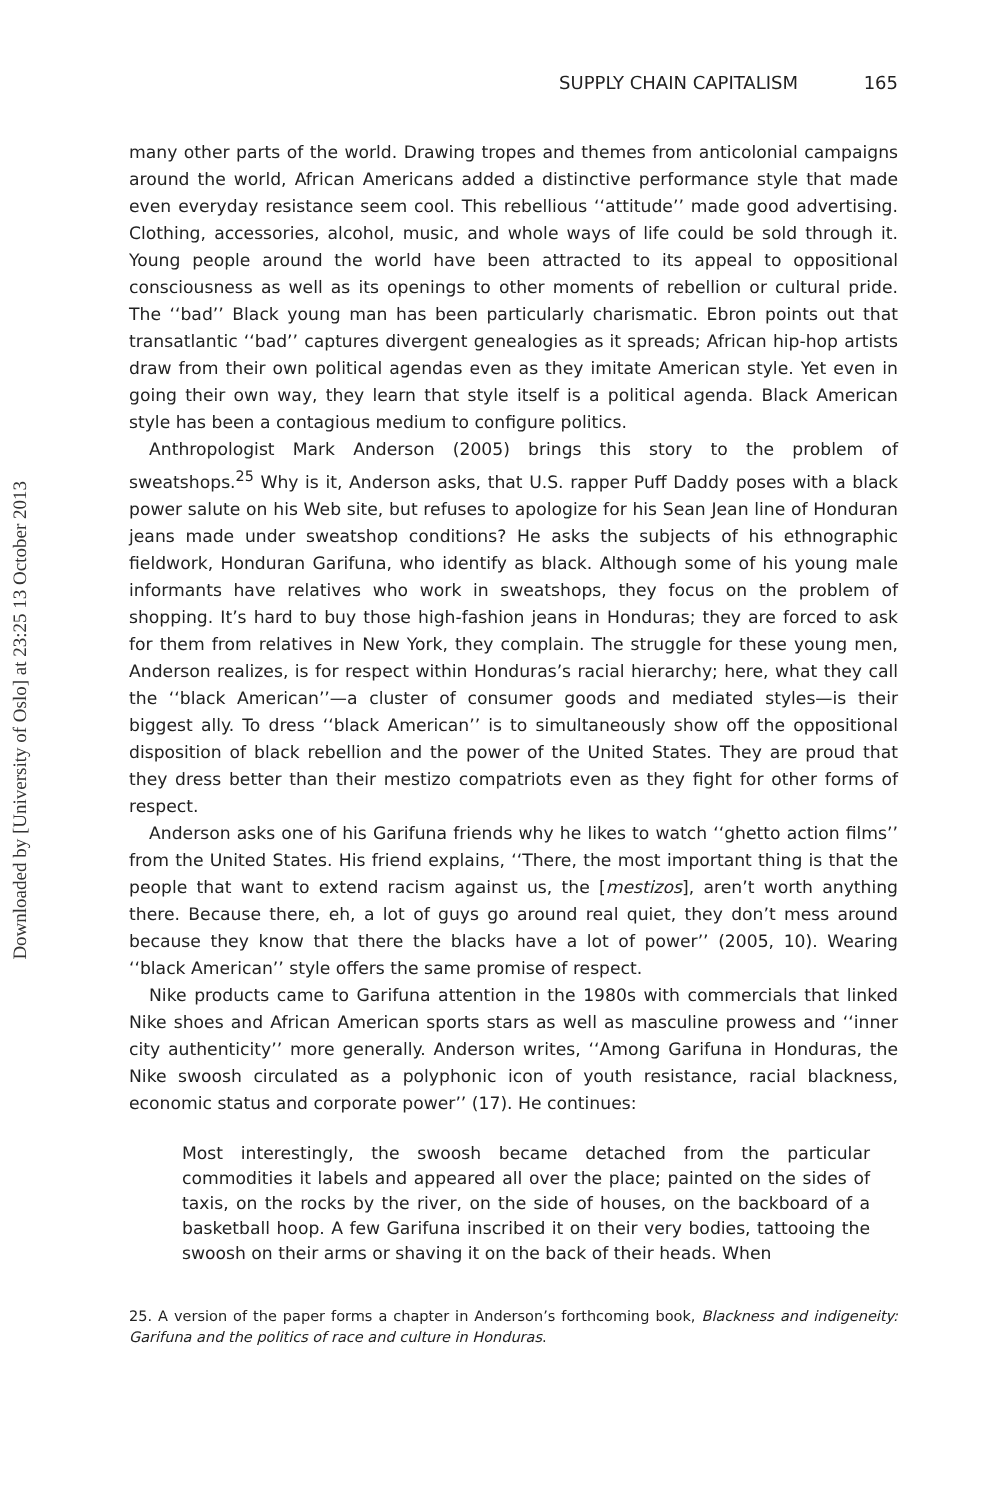Downloaded by [University of Oslo] at 23:25 13 October 2013
SUPPLY CHAIN CAPITALISM 165
many other parts of the world. Drawing tropes and themes from anticolonial campaigns around the world, African Americans added a distinctive performance style that made even everyday resistance seem cool. This rebellious ‘‘attitude’’ made good advertising. Clothing, accessories, alcohol, music, and whole ways of life could be sold through it. Young people around the world have been attracted to its appeal to oppositional consciousness as well as its openings to other moments of rebellion or cultural pride. The ‘‘bad’’ Black young man has been particularly charismatic. Ebron points out that transatlantic ‘‘bad’’ captures divergent genealogies as it spreads; African hip-hop artists draw from their own political agendas even as they imitate American style. Yet even in going their own way, they learn that style itself is a political agenda. Black American style has been a contagious medium to configure politics.
Anthropologist Mark Anderson (2005) brings this story to the problem of sweatshops.<sup>25</sup> Why is it, Anderson asks, that U.S. rapper Puff Daddy poses with a black power salute on his Web site, but refuses to apologize for his Sean Jean line of Honduran jeans made under sweatshop conditions? He asks the subjects of his ethnographic fieldwork, Honduran Garifuna, who identify as black. Although some of his young male informants have relatives who work in sweatshops, they focus on the problem of shopping. It’s hard to buy those high-fashion jeans in Honduras; they are forced to ask for them from relatives in New York, they complain. The struggle for these young men, Anderson realizes, is for respect within Honduras’s racial hierarchy; here, what they call the ‘‘black American’’—a cluster of consumer goods and mediated styles—is their biggest ally. To dress ‘‘black American’’ is to simultaneously show off the oppositional disposition of black rebellion and the power of the United States. They are proud that they dress better than their mestizo compatriots even as they fight for other forms of respect.
Anderson asks one of his Garifuna friends why he likes to watch ‘‘ghetto action films’’ from the United States. His friend explains, ‘‘There, the most important thing is that the people that want to extend racism against us, the [mestizos], aren’t worth anything there. Because there, eh, a lot of guys go around real quiet, they don’t mess around because they know that there the blacks have a lot of power’’ (2005, 10). Wearing ‘‘black American’’ style offers the same promise of respect.
Nike products came to Garifuna attention in the 1980s with commercials that linked Nike shoes and African American sports stars as well as masculine prowess and ‘‘inner city authenticity’’ more generally. Anderson writes, ‘‘Among Garifuna in Honduras, the Nike swoosh circulated as a polyphonic icon of youth resistance, racial blackness, economic status and corporate power’’ (17). He continues:
Most interestingly, the swoosh became detached from the particular commodities it labels and appeared all over the place; painted on the sides of taxis, on the rocks by the river, on the side of houses, on the backboard of a basketball hoop. A few Garifuna inscribed it on their very bodies, tattooing the swoosh on their arms or shaving it on the back of their heads. When
25. A version of the paper forms a chapter in Anderson’s forthcoming book, Blackness and indigeneity: Garifuna and the politics of race and culture in Honduras.